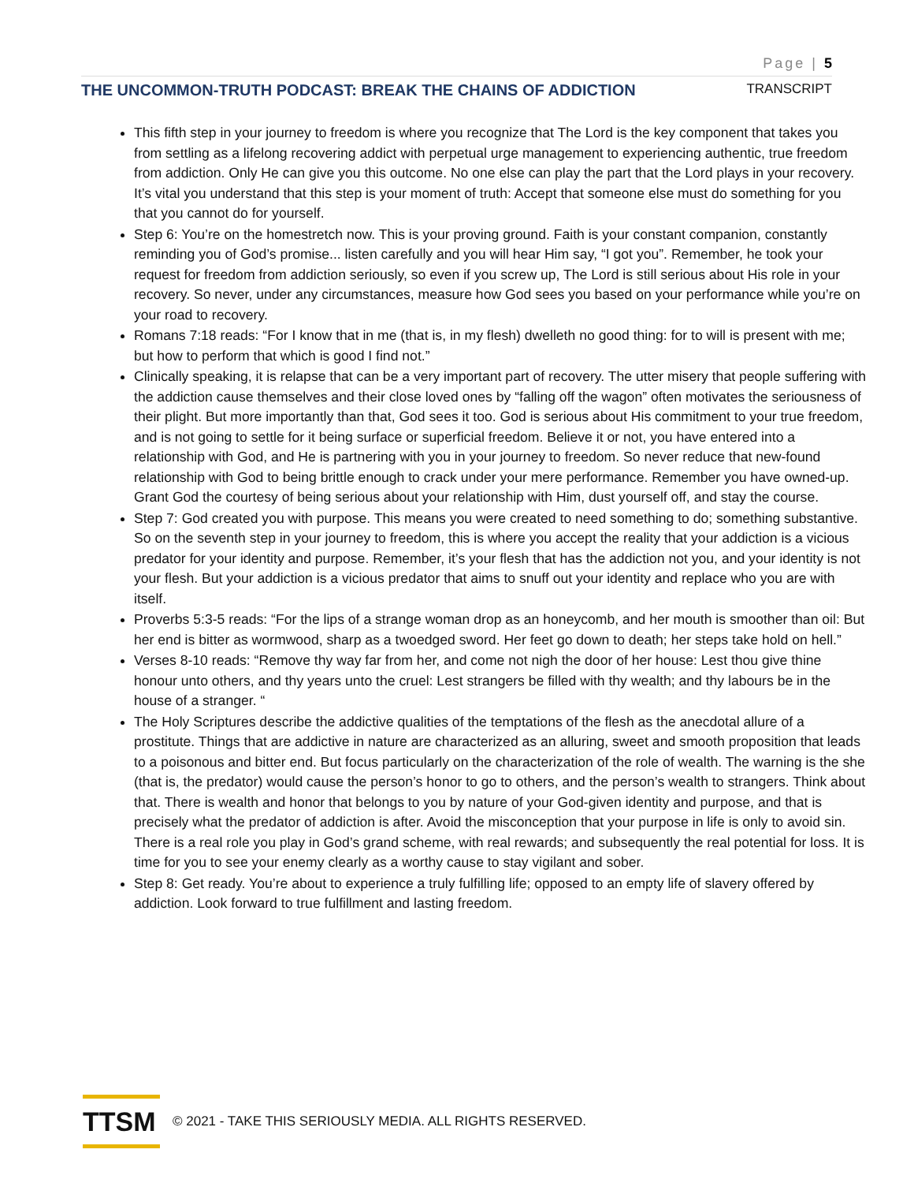Page | 5
THE UNCOMMON-TRUTH PODCAST: BREAK THE CHAINS OF ADDICTION TRANSCRIPT
This fifth step in your journey to freedom is where you recognize that The Lord is the key component that takes you from settling as a lifelong recovering addict with perpetual urge management to experiencing authentic, true freedom from addiction. Only He can give you this outcome. No one else can play the part that the Lord plays in your recovery. It’s vital you understand that this step is your moment of truth: Accept that someone else must do something for you that you cannot do for yourself.
Step 6: You’re on the homestretch now. This is your proving ground. Faith is your constant companion, constantly reminding you of God’s promise... listen carefully and you will hear Him say, “I got you”. Remember, he took your request for freedom from addiction seriously, so even if you screw up, The Lord is still serious about His role in your recovery. So never, under any circumstances, measure how God sees you based on your performance while you’re on your road to recovery.
Romans 7:18 reads: “For I know that in me (that is, in my flesh) dwelleth no good thing: for to will is present with me; but how to perform that which is good I find not.”
Clinically speaking, it is relapse that can be a very important part of recovery. The utter misery that people suffering with the addiction cause themselves and their close loved ones by “falling off the wagon” often motivates the seriousness of their plight. But more importantly than that, God sees it too. God is serious about His commitment to your true freedom, and is not going to settle for it being surface or superficial freedom. Believe it or not, you have entered into a relationship with God, and He is partnering with you in your journey to freedom. So never reduce that new-found relationship with God to being brittle enough to crack under your mere performance. Remember you have owned-up. Grant God the courtesy of being serious about your relationship with Him, dust yourself off, and stay the course.
Step 7: God created you with purpose. This means you were created to need something to do; something substantive. So on the seventh step in your journey to freedom, this is where you accept the reality that your addiction is a vicious predator for your identity and purpose. Remember, it’s your flesh that has the addiction not you, and your identity is not your flesh. But your addiction is a vicious predator that aims to snuff out your identity and replace who you are with itself.
Proverbs 5:3-5 reads: “For the lips of a strange woman drop as an honeycomb, and her mouth is smoother than oil: But her end is bitter as wormwood, sharp as a twoedged sword. Her feet go down to death; her steps take hold on hell.”
Verses 8-10 reads: “Remove thy way far from her, and come not nigh the door of her house: Lest thou give thine honour unto others, and thy years unto the cruel: Lest strangers be filled with thy wealth; and thy labours be in the house of a stranger. “
The Holy Scriptures describe the addictive qualities of the temptations of the flesh as the anecdotal allure of a prostitute. Things that are addictive in nature are characterized as an alluring, sweet and smooth proposition that leads to a poisonous and bitter end. But focus particularly on the characterization of the role of wealth. The warning is the she (that is, the predator) would cause the person’s honor to go to others, and the person’s wealth to strangers. Think about that. There is wealth and honor that belongs to you by nature of your God-given identity and purpose, and that is precisely what the predator of addiction is after. Avoid the misconception that your purpose in life is only to avoid sin. There is a real role you play in God’s grand scheme, with real rewards; and subsequently the real potential for loss. It is time for you to see your enemy clearly as a worthy cause to stay vigilant and sober.
Step 8: Get ready. You’re about to experience a truly fulfilling life; opposed to an empty life of slavery offered by addiction. Look forward to true fulfillment and lasting freedom.
TTSM
© 2021 - TAKE THIS SERIOUSLY MEDIA. ALL RIGHTS RESERVED.